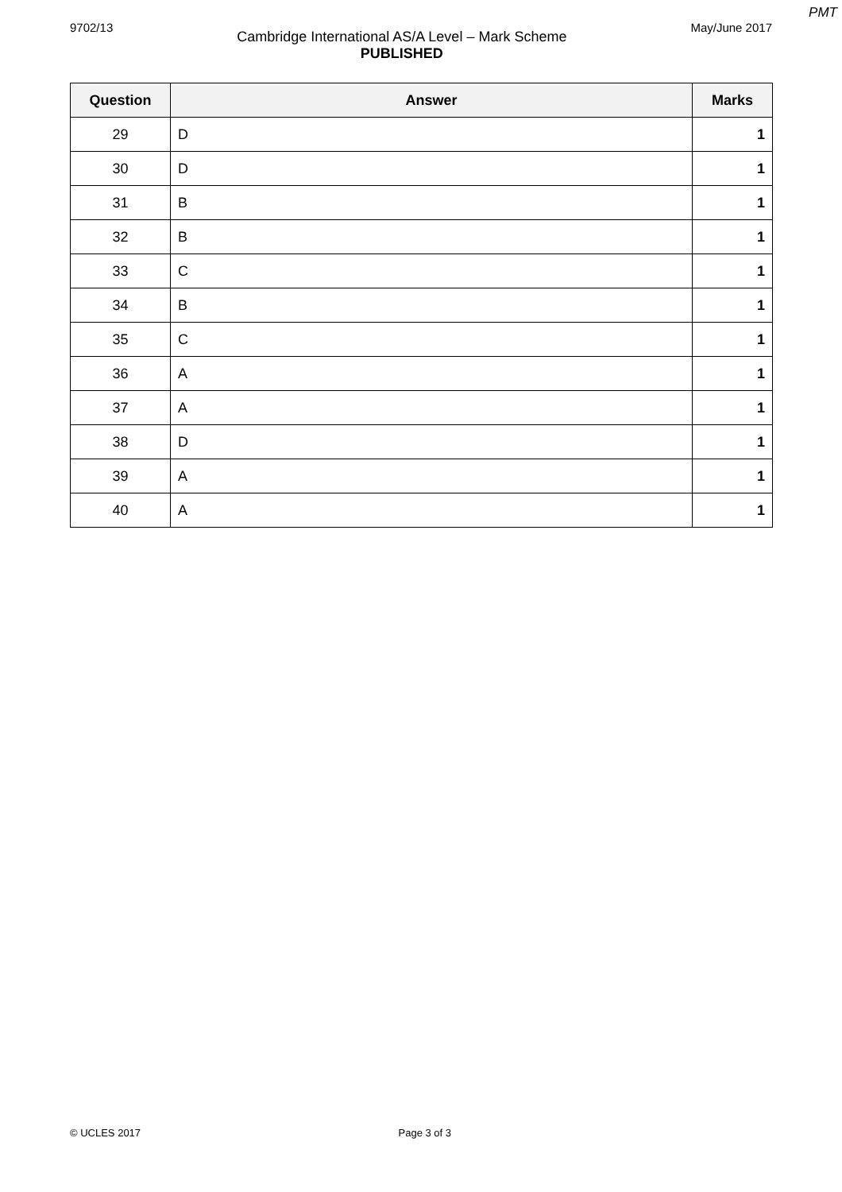PMT
9702/13
Cambridge International AS/A Level – Mark Scheme
PUBLISHED
May/June 2017
| Question | Answer | Marks |
| --- | --- | --- |
| 29 | D | 1 |
| 30 | D | 1 |
| 31 | B | 1 |
| 32 | B | 1 |
| 33 | C | 1 |
| 34 | B | 1 |
| 35 | C | 1 |
| 36 | A | 1 |
| 37 | A | 1 |
| 38 | D | 1 |
| 39 | A | 1 |
| 40 | A | 1 |
© UCLES 2017 Page 3 of 3